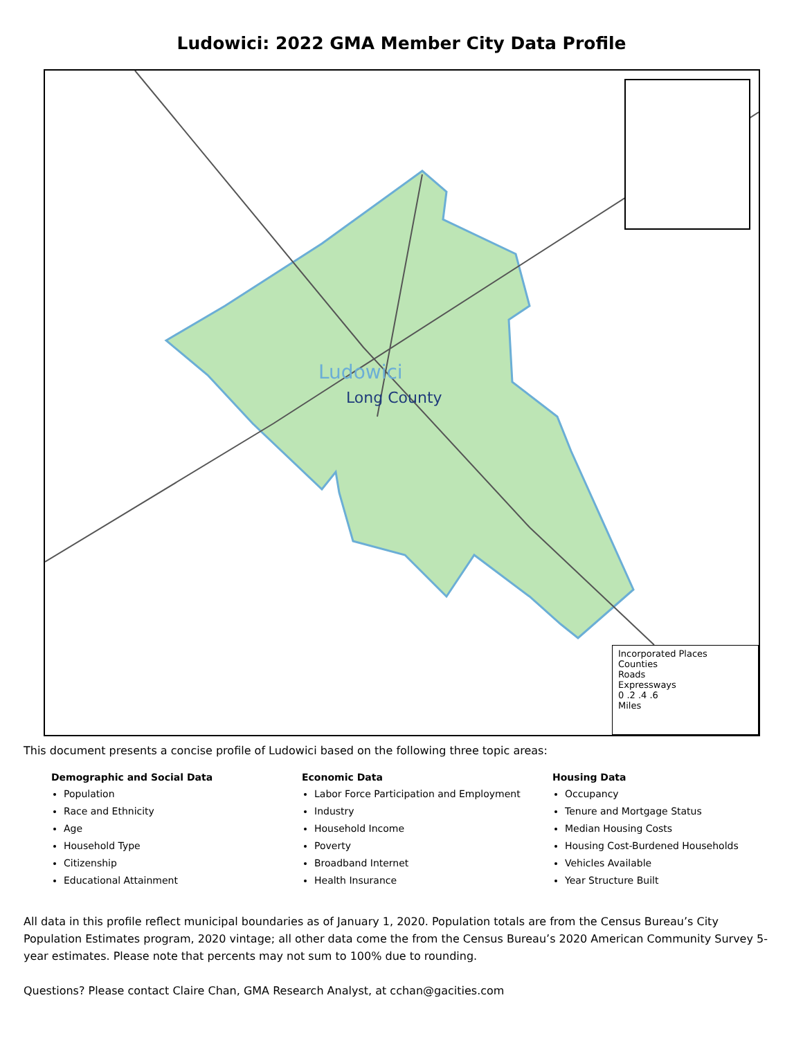Ludowici: 2022 GMA Member City Data Profile
Ludowici
Long County
Incorporated Places
Counties
Roads
Expressways
0 .2 .4 .6
Miles
This document presents a concise profile of Ludowici based on the following three topic areas:
Demographic and Social Data
Population
Race and Ethnicity
Age
Household Type
Citizenship
Educational Attainment
Economic Data
Labor Force Participation and Employment
Industry
Household Income
Poverty
Broadband Internet
Health Insurance
Housing Data
Occupancy
Tenure and Mortgage Status
Median Housing Costs
Housing Cost-Burdened Households
Vehicles Available
Year Structure Built
All data in this profile reflect municipal boundaries as of January 1, 2020. Population totals are from the Census Bureau’s City Population Estimates program, 2020 vintage; all other data come the from the Census Bureau’s 2020 American Community Survey 5-year estimates. Please note that percents may not sum to 100% due to rounding.
Questions? Please contact Claire Chan, GMA Research Analyst, at cchan@gacities.com